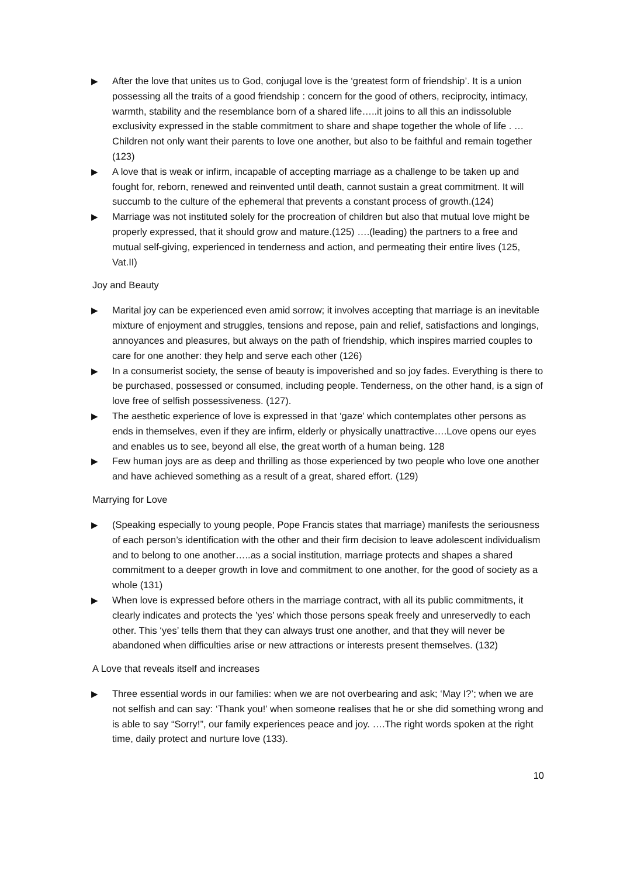▶ After the love that unites us to God, conjugal love is the ‘greatest form of friendship’. It is a union possessing all the traits of a good friendship : concern for the good of others, reciprocity, intimacy, warmth, stability and the resemblance born of a shared life…..it joins to all this an indissoluble exclusivity expressed in the stable commitment to share and shape together the whole of life . …Children not only want their parents to love one another, but also to be faithful and remain together (123)
▶ A love that is weak or infirm, incapable of accepting marriage as a challenge to be taken up and fought for, reborn, renewed and reinvented until death, cannot sustain a great commitment. It will succumb to the culture of the ephemeral that prevents a constant process of growth.(124)
▶ Marriage was not instituted solely for the procreation of children but also that mutual love might be properly expressed, that it should grow and mature.(125) ….(leading) the partners to a free and mutual self-giving, experienced in tenderness and action, and permeating their entire lives (125, Vat.II)
Joy and Beauty
▶ Marital joy can be experienced even amid sorrow; it involves accepting that marriage is an inevitable mixture of enjoyment and struggles, tensions and repose, pain and relief, satisfactions and longings, annoyances and pleasures, but always on the path of friendship, which inspires married couples to care for one another: they help and serve each other (126)
▶ In a consumerist society, the sense of beauty is impoverished and so joy fades. Everything is there to be purchased, possessed or consumed, including people. Tenderness, on the other hand, is a sign of love free of selfish possessiveness. (127).
▶ The aesthetic experience of love is expressed in that ‘gaze’ which contemplates other persons as ends in themselves, even if they are infirm, elderly or physically unattractive….Love opens our eyes and enables us to see, beyond all else, the great worth of a human being. 128
▶ Few human joys are as deep and thrilling as those experienced by two people who love one another and have achieved something as a result of a great, shared effort. (129)
Marrying for Love
▶ (Speaking especially to young people, Pope Francis states that marriage) manifests the seriousness of each person’s identification with the other and their firm decision to leave adolescent individualism and to belong to one another…..as a social institution, marriage protects and shapes a shared commitment to a deeper growth in love and commitment to one another, for the good of society as a whole (131)
▶ When love is expressed before others in the marriage contract, with all its public commitments, it clearly indicates and protects the ’yes’ which those persons speak freely and unreservedly to each other. This ‘yes’ tells them that they can always trust one another, and that they will never be abandoned when difficulties arise or new attractions or interests present themselves. (132)
A Love that reveals itself and increases
▶ Three essential words in our families: when we are not overbearing and ask; ‘May I?’; when we are not selfish and can say: ‘Thank you!’ when someone realises that he or she did something wrong and is able to say “Sorry!”, our family experiences peace and joy. ….The right words spoken at the right time, daily protect and nurture love (133).
10